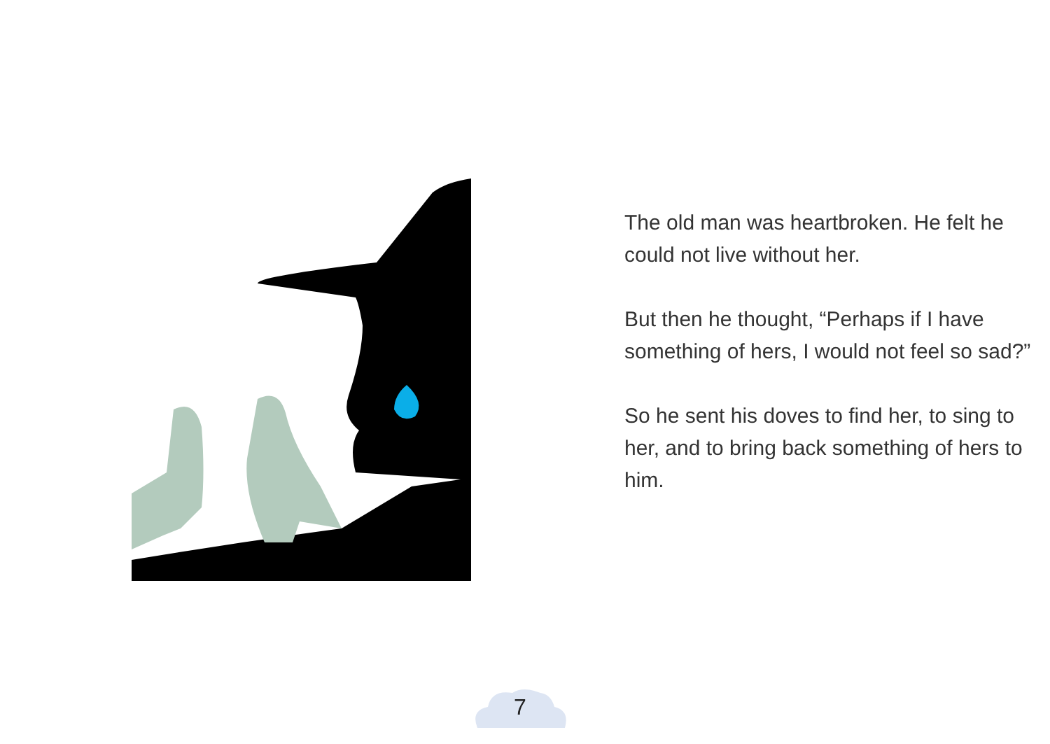The old man was heartbroken. He felt he could not live without her.
But then he thought, “Perhaps if I have something of hers, I would not feel so sad?”
So he sent his doves to find her, to sing to her, and to bring back something of hers to him.
7